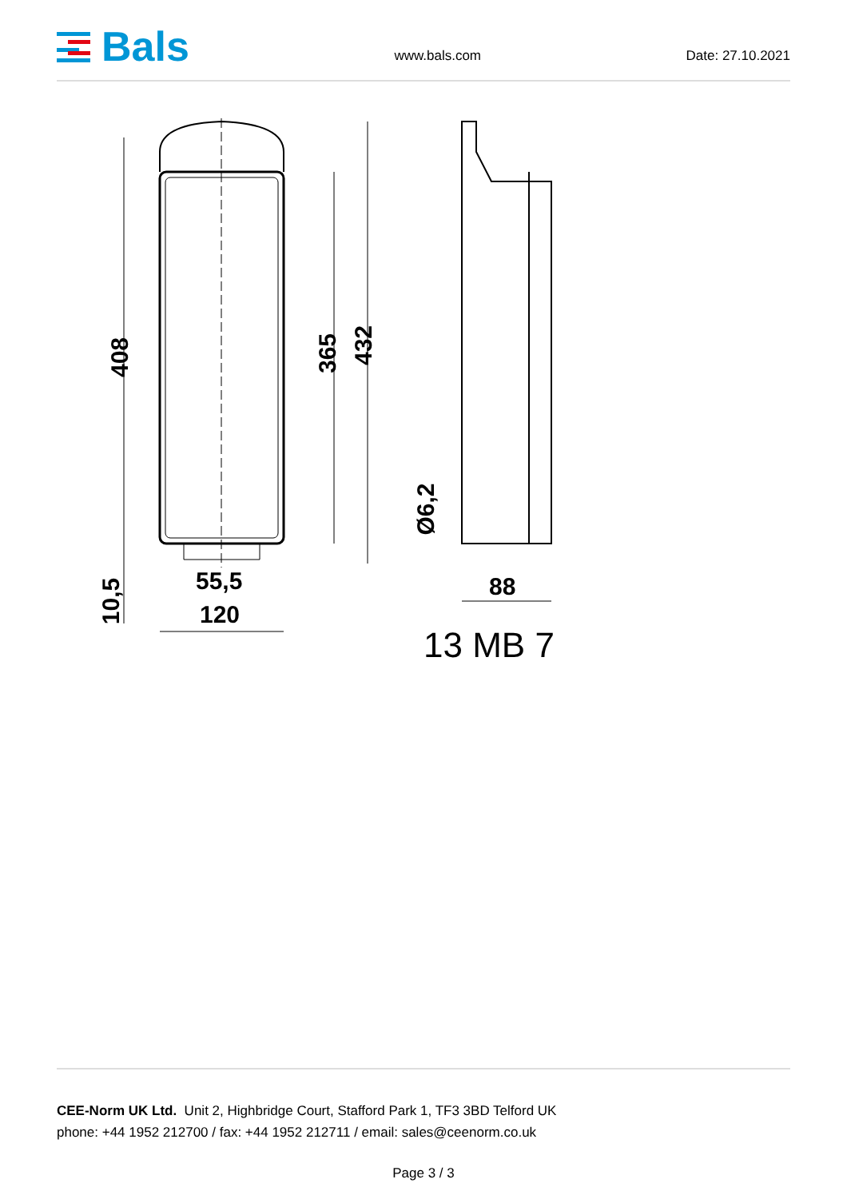Bals
www.bals.com Date: 27.10.2021
408 365 432
Ø6,2
10,5
55,5
120
88
13 MB 7
CEE-Norm UK Ltd. Unit 2, Highbridge Court, Stafford Park 1, TF3 3BD Telford UK
phone: +44 1952 212700 / fax: +44 1952 212711 / email: sales@ceenorm.co.uk
Page 3 / 3